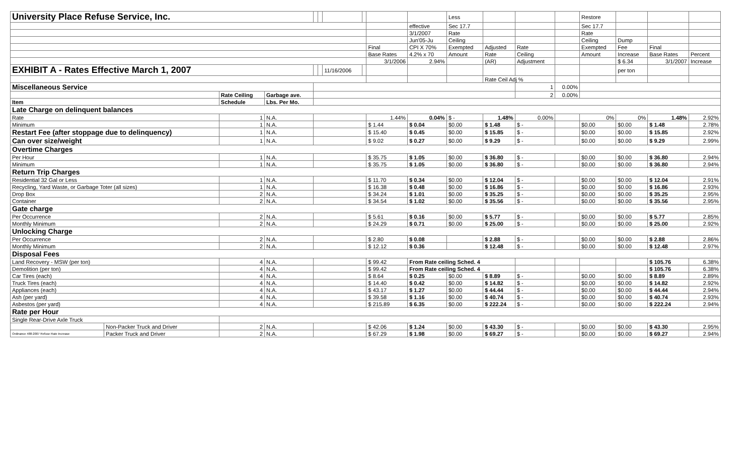| University Place Refuse Service, Inc. | | | | | | | | | | Less | | | | Restore | | | |
| | | | | | | | | | effective | Sec 17.7 | | | | Sec 17.7 | | | |
| | | | | | | | | | 3/1/2007 | Rate | | | | Rate | | | |
| | | | | | | | | | Jun'05-Ju | Ceiling | | | | Ceiling | Dump | | |
| | | | | | | | | Final | CPI X 70% | Exempted | Adjusted | Rate | | Exempted | Fee | Final | |
| | | | | | | | | Base Rates | 4.2% x 70 | Amount | Rate | Ceiling | | Amount | Increase | Base Rates | Percent |
| | | | | | | | | 3/1/2006 | 2.94% | | (AR) | Adjustment | | | $ 6.34 | 3/1/2007 | Increase |
| EXHIBIT A - Rates Effective March 1, 2007 | | | | | | 11/16/2006 | | | | | | | | | per ton | | |
| | | | | | | | | | | | Rate Ceil Adj % | | | | | | |
| Miscellaneous Service | | | | | | | | | | | | 1 | 0.00% | | | | |
| | | Rate Ceiling | Garbage ave. | | | | | | | | | 2 | 0.00% | | | | |
| Item | | Schedule | Lbs. Per Mo. | | | | | | | | | | | | | | |
| Late Charge on delinquent balances | | | | | | | | | | | | | | | | | |
| Rate | | 1 | N.A. | | | | | 1.44% | 0.04% | $ - | 1.48% | 0.00% | | 0% | 0% | 1.48% | 2.92% |
| Minimum | | 1 | N.A. | | | | | $ 1.44 | $ 0.04 | $0.00 | $ 1.48 | $ - | | $0.00 | $0.00 | $ 1.48 | 2.78% |
| Restart Fee (after stoppage due to delinquency) | | 1 | N.A. | | | | | $ 15.40 | $ 0.45 | $0.00 | $ 15.85 | $ - | | $0.00 | $0.00 | $ 15.85 | 2.92% |
| Can over size/weight | | 1 | N.A. | | | | | $ 9.02 | $ 0.27 | $0.00 | $ 9.29 | $ - | | $0.00 | $0.00 | $ 9.29 | 2.99% |
| Overtime Charges | | | | | | | | | | | | | | | | | |
| Per Hour | | 1 | N.A. | | | | | $ 35.75 | $ 1.05 | $0.00 | $ 36.80 | $ - | | $0.00 | $0.00 | $ 36.80 | 2.94% |
| Minimum | | 1 | N.A. | | | | | $ 35.75 | $ 1.05 | $0.00 | $ 36.80 | $ - | | $0.00 | $0.00 | $ 36.80 | 2.94% |
| Return Trip Charges | | | | | | | | | | | | | | | | | |
| Residential 32 Gal or Less | | 1 | N.A. | | | | | $ 11.70 | $ 0.34 | $0.00 | $ 12.04 | $ - | | $0.00 | $0.00 | $ 12.04 | 2.91% |
| Recycling, Yard Waste, or Garbage Toter (all sizes) | | 1 | N.A. | | | | | $ 16.38 | $ 0.48 | $0.00 | $ 16.86 | $ - | | $0.00 | $0.00 | $ 16.86 | 2.93% |
| Drop Box | | 2 | N.A. | | | | | $ 34.24 | $ 1.01 | $0.00 | $ 35.25 | $ - | | $0.00 | $0.00 | $ 35.25 | 2.95% |
| Container | | 2 | N.A. | | | | | $ 34.54 | $ 1.02 | $0.00 | $ 35.56 | $ - | | $0.00 | $0.00 | $ 35.56 | 2.95% |
| Gate charge | | | | | | | | | | | | | | | | | |
| Per Occurrence | | 2 | N.A. | | | | | $ 5.61 | $ 0.16 | $0.00 | $ 5.77 | $ - | | $0.00 | $0.00 | $ 5.77 | 2.85% |
| Monthly Minimum | | 2 | N.A. | | | | | $ 24.29 | $ 0.71 | $0.00 | $ 25.00 | $ - | | $0.00 | $0.00 | $ 25.00 | 2.92% |
| Unlocking Charge | | | | | | | | | | | | | | | | | |
| Per Occurrence | | 2 | N.A. | | | | | $ 2.80 | $ 0.08 | | $ 2.88 | $ - | | $0.00 | $0.00 | $ 2.88 | 2.86% |
| Monthly Minimum | | 2 | N.A. | | | | | $ 12.12 | $ 0.36 | | $ 12.48 | $ - | | $0.00 | $0.00 | $ 12.48 | 2.97% |
| Disposal Fees | | | | | | | | | | | | | | | | | |
| Land Recovery - MSW (per ton) | | 4 | N.A. | | | | | $ 99.42 | From Rate ceiling Sched. 4 | | | | | | | $ 105.76 | 6.38% |
| Demolition (per ton) | | 4 | N.A. | | | | | $ 99.42 | From Rate ceiling Sched. 4 | | | | | | | $ 105.76 | 6.38% |
| Car Tires (each) | | 4 | N.A. | | | | | $ 8.64 | $ 0.25 | $0.00 | $ 8.89 | $ - | | $0.00 | $0.00 | $ 8.89 | 2.89% |
| Truck Tires (each) | | 4 | N.A. | | | | | $ 14.40 | $ 0.42 | $0.00 | $ 14.82 | $ - | | $0.00 | $0.00 | $ 14.82 | 2.92% |
| Appliances (each) | | 4 | N.A. | | | | | $ 43.17 | $ 1.27 | $0.00 | $ 44.44 | $ - | | $0.00 | $0.00 | $ 44.44 | 2.94% |
| Ash (per yard) | | 4 | N.A. | | | | | $ 39.58 | $ 1.16 | $0.00 | $ 40.74 | $ - | | $0.00 | $0.00 | $ 40.74 | 2.93% |
| Asbestos (per yard) | | 4 | N.A. | | | | | $ 215.89 | $ 6.35 | $0.00 | $ 222.24 | $ - | | $0.00 | $0.00 | $ 222.24 | 2.94% |
| Rate per Hour | | | | | | | | | | | | | | | | | |
| Single Rear-Drive Axle Truck | | | | | | | | | | | | | | | | | |
| | Non-Packer Truck and Driver | 2 | N.A. | | | | | $ 42.06 | $ 1.24 | $0.00 | $ 43.30 | $ - | | $0.00 | $0.00 | $ 43.30 | 2.95% |
| Ordinance 488-2007 Refuse Rate Increase | Packer Truck and Driver | 2 | N.A. | | | | | $ 67.29 | $ 1.98 | $0.00 | $ 69.27 | $ - | | $0.00 | $0.00 | $ 69.27 | 2.94% |